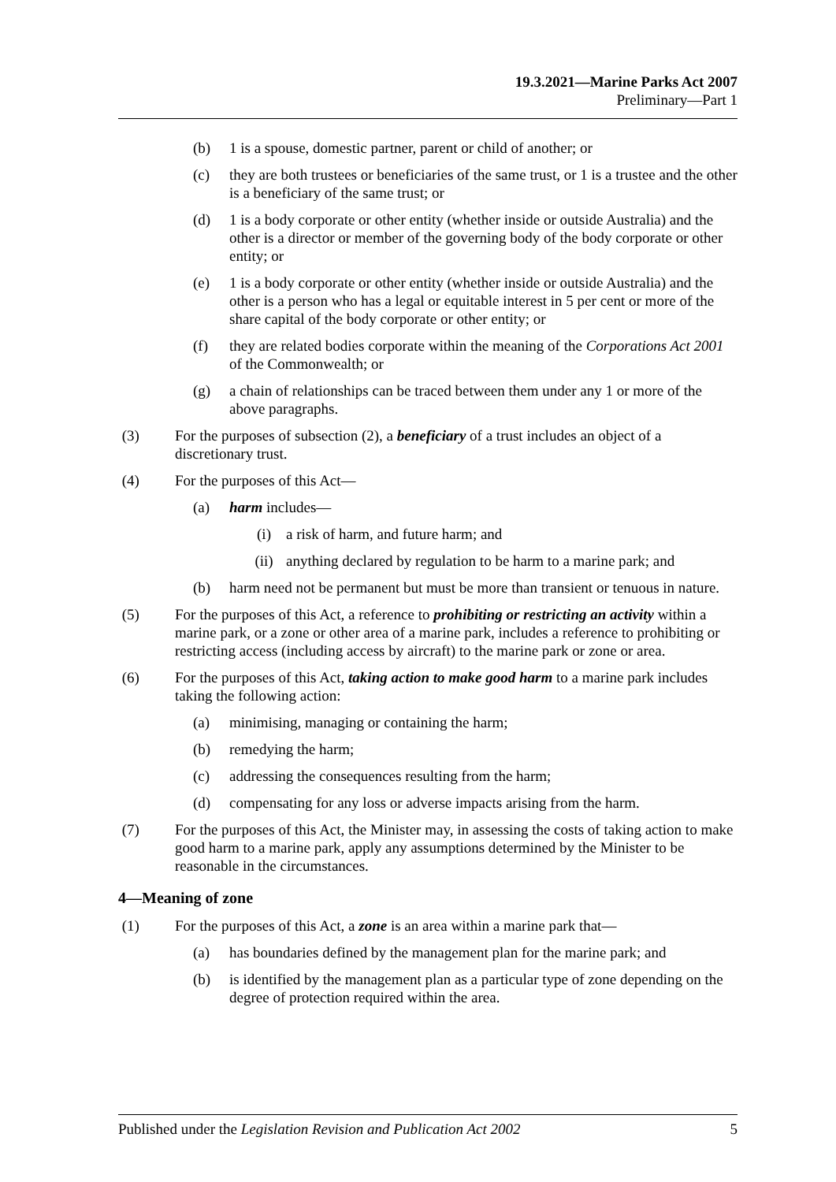19.3.2021—Marine Parks Act 2007
Preliminary—Part 1
(b) 1 is a spouse, domestic partner, parent or child of another; or
(c) they are both trustees or beneficiaries of the same trust, or 1 is a trustee and the other is a beneficiary of the same trust; or
(d) 1 is a body corporate or other entity (whether inside or outside Australia) and the other is a director or member of the governing body of the body corporate or other entity; or
(e) 1 is a body corporate or other entity (whether inside or outside Australia) and the other is a person who has a legal or equitable interest in 5 per cent or more of the share capital of the body corporate or other entity; or
(f) they are related bodies corporate within the meaning of the Corporations Act 2001 of the Commonwealth; or
(g) a chain of relationships can be traced between them under any 1 or more of the above paragraphs.
(3) For the purposes of subsection (2), a beneficiary of a trust includes an object of a discretionary trust.
(4) For the purposes of this Act—
(a) harm includes—
(i) a risk of harm, and future harm; and
(ii) anything declared by regulation to be harm to a marine park; and
(b) harm need not be permanent but must be more than transient or tenuous in nature.
(5) For the purposes of this Act, a reference to prohibiting or restricting an activity within a marine park, or a zone or other area of a marine park, includes a reference to prohibiting or restricting access (including access by aircraft) to the marine park or zone or area.
(6) For the purposes of this Act, taking action to make good harm to a marine park includes taking the following action:
(a) minimising, managing or containing the harm;
(b) remedying the harm;
(c) addressing the consequences resulting from the harm;
(d) compensating for any loss or adverse impacts arising from the harm.
(7) For the purposes of this Act, the Minister may, in assessing the costs of taking action to make good harm to a marine park, apply any assumptions determined by the Minister to be reasonable in the circumstances.
4—Meaning of zone
(1) For the purposes of this Act, a zone is an area within a marine park that—
(a) has boundaries defined by the management plan for the marine park; and
(b) is identified by the management plan as a particular type of zone depending on the degree of protection required within the area.
Published under the Legislation Revision and Publication Act 2002 5